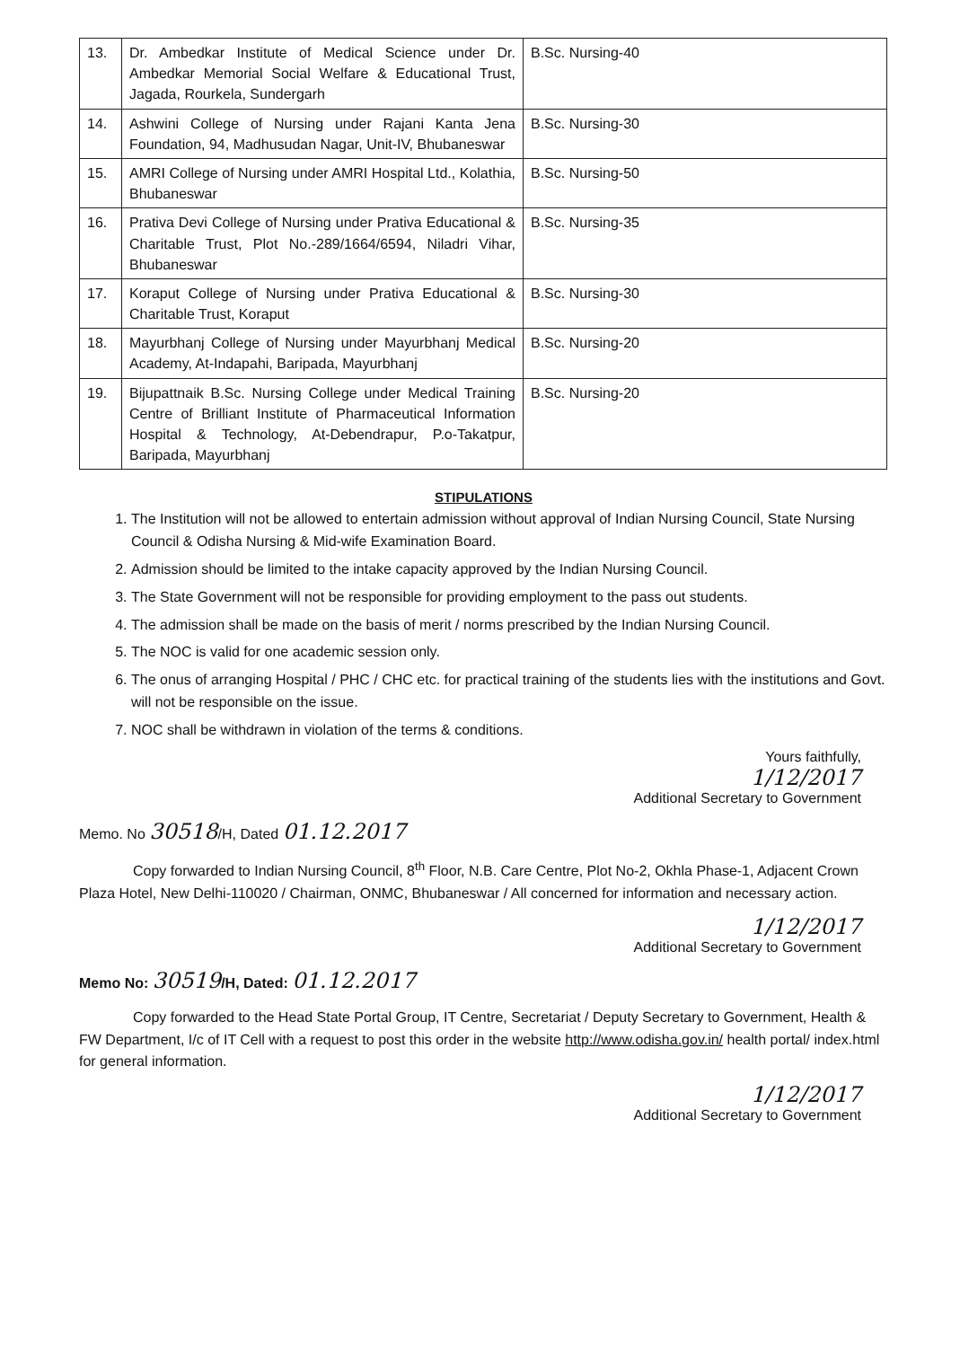| 13. | Dr. Ambedkar Institute of Medical Science under Dr. Ambedkar Memorial Social Welfare & Educational Trust, Jagada, Rourkela, Sundergarh | B.Sc. Nursing-40 |
| 14. | Ashwini College of Nursing under Rajani Kanta Jena Foundation, 94, Madhusudan Nagar, Unit-IV, Bhubaneswar | B.Sc. Nursing-30 |
| 15. | AMRI College of Nursing under AMRI Hospital Ltd., Kolathia, Bhubaneswar | B.Sc. Nursing-50 |
| 16. | Prativa Devi College of Nursing under Prativa Educational & Charitable Trust, Plot No.-289/1664/6594, Niladri Vihar, Bhubaneswar | B.Sc. Nursing-35 |
| 17. | Koraput College of Nursing under Prativa Educational & Charitable Trust, Koraput | B.Sc. Nursing-30 |
| 18. | Mayurbhanj College of Nursing under Mayurbhanj Medical Academy, At-Indapahi, Baripada, Mayurbhanj | B.Sc. Nursing-20 |
| 19. | Bijupattnaik B.Sc. Nursing College under Medical Training Centre of Brilliant Institute of Pharmaceutical Information Hospital & Technology, At-Debendrapur, P.o-Takatpur, Baripada, Mayurbhanj | B.Sc. Nursing-20 |
STIPULATIONS
1. The Institution will not be allowed to entertain admission without approval of Indian Nursing Council, State Nursing Council & Odisha Nursing & Mid-wife Examination Board.
2. Admission should be limited to the intake capacity approved by the Indian Nursing Council.
3. The State Government will not be responsible for providing employment to the pass out students.
4. The admission shall be made on the basis of merit / norms prescribed by the Indian Nursing Council.
5. The NOC is valid for one academic session only.
6. The onus of arranging Hospital / PHC / CHC etc. for practical training of the students lies with the institutions and Govt. will not be responsible on the issue.
7. NOC shall be withdrawn in violation of the terms & conditions.
Yours faithfully,
1/12/2017
Additional Secretary to Government
Memo. No 30518/H, Dated 01.12.2017
Copy forwarded to Indian Nursing Council, 8<sup>th</sup> Floor, N.B. Care Centre, Plot No-2, Okhla Phase-1, Adjacent Crown Plaza Hotel, New Delhi-110020 / Chairman, ONMC, Bhubaneswar / All concerned for information and necessary action.
1/12/2017
Additional Secretary to Government
Memo No: 30519/H, Dated: 01.12.2017
Copy forwarded to the Head State Portal Group, IT Centre, Secretariat / Deputy Secretary to Government, Health & FW Department, I/c of IT Cell with a request to post this order in the website http://www.odisha.gov.in/ health portal/ index.html for general information.
1/12/2017
Additional Secretary to Government